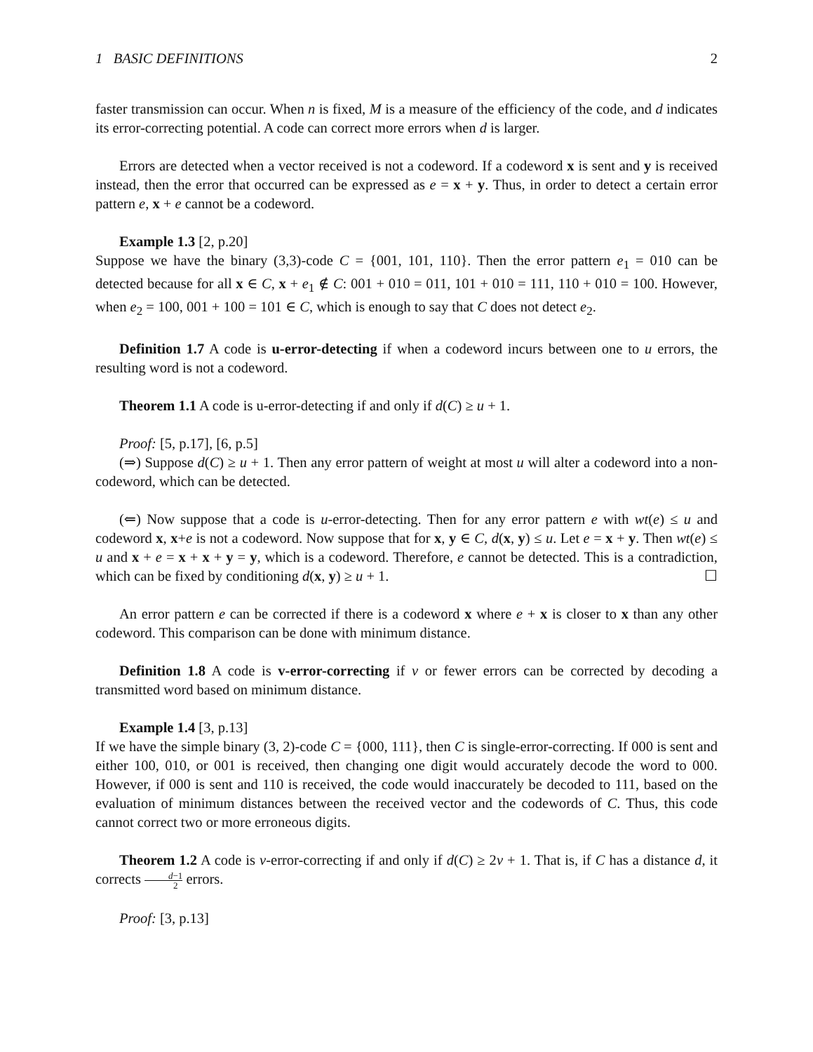1 BASIC DEFINITIONS 2
faster transmission can occur. When n is fixed, M is a measure of the efficiency of the code, and d indicates its error-correcting potential. A code can correct more errors when d is larger.
Errors are detected when a vector received is not a codeword. If a codeword x is sent and y is received instead, then the error that occurred can be expressed as e = x + y. Thus, in order to detect a certain error pattern e, x + e cannot be a codeword.
Example 1.3 [2, p.20]
Suppose we have the binary (3,3)-code C = {001, 101, 110}. Then the error pattern e<sub>1</sub> = 010 can be detected because for all x ∈ C, x + e<sub>1</sub> ∉ C: 001 + 010 = 011, 101 + 010 = 111, 110 + 010 = 100. However, when e<sub>2</sub> = 100, 001 + 100 = 101 ∈ C, which is enough to say that C does not detect e<sub>2</sub>.
Definition 1.7 A code is u-error-detecting if when a codeword incurs between one to u errors, the resulting word is not a codeword.
Theorem 1.1 A code is u-error-detecting if and only if d(C) ≥ u + 1.
Proof: [5, p.17], [6, p.5]
(⇒) Suppose d(C) ≥ u + 1. Then any error pattern of weight at most u will alter a codeword into a non-codeword, which can be detected.
(⇐) Now suppose that a code is u-error-detecting. Then for any error pattern e with wt(e) ≤ u and codeword x, x+e is not a codeword. Now suppose that for x, y ∈ C, d(x, y) ≤ u. Let e = x + y. Then wt(e) ≤ u and x + e = x + x + y = y, which is a codeword. Therefore, e cannot be detected. This is a contradiction, which can be fixed by conditioning d(x, y) ≥ u + 1. ☐
An error pattern e can be corrected if there is a codeword x where e + x is closer to x than any other codeword. This comparison can be done with minimum distance.
Definition 1.8 A code is v-error-correcting if v or fewer errors can be corrected by decoding a transmitted word based on minimum distance.
Example 1.4 [3, p.13]
If we have the simple binary (3, 2)-code C = {000, 111}, then C is single-error-correcting. If 000 is sent and either 100, 010, or 001 is received, then changing one digit would accurately decode the word to 000. However, if 000 is sent and 110 is received, the code would inaccurately be decoded to 111, based on the evaluation of minimum distances between the received vector and the codewords of C. Thus, this code cannot correct two or more erroneous digits.
Theorem 1.2 A code is v-error-correcting if and only if d(C) ≥ 2v + 1. That is, if C has a distance d, it corrects d−1 2 errors.
Proof: [3, p.13]